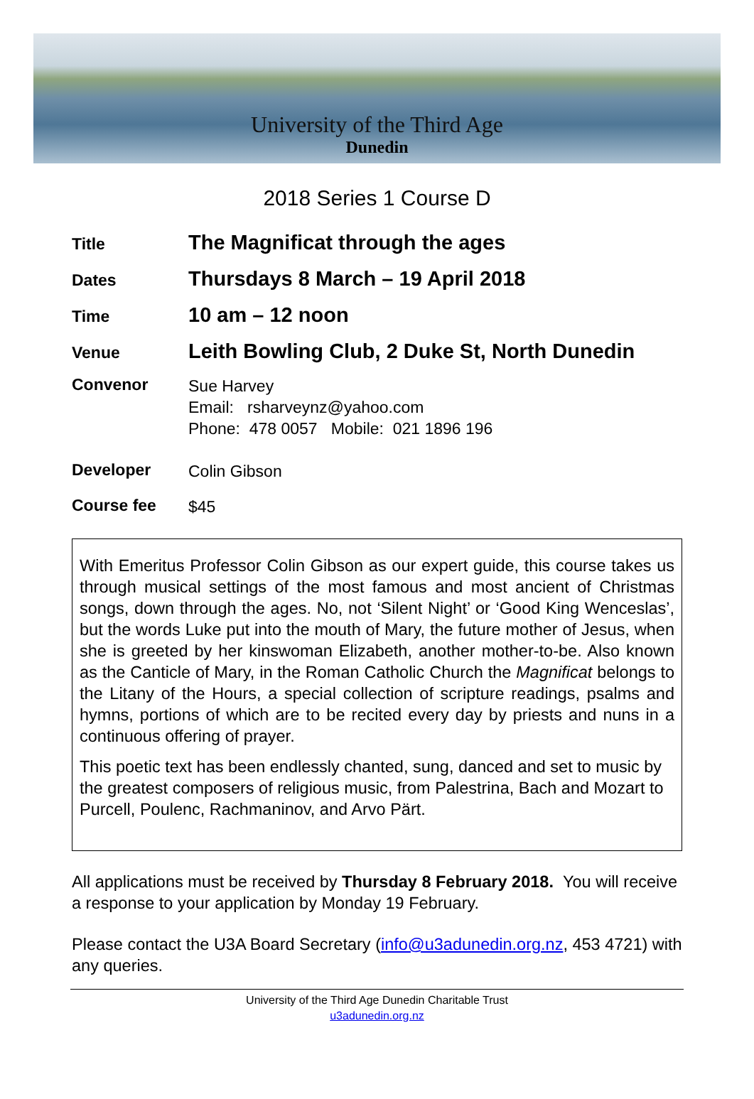University of the Third Age
Dunedin
2018 Series 1 Course D
Title
The Magnificat through the ages
Dates
Thursdays 8 March – 19 April 2018
Time
10 am – 12 noon
Venue
Leith Bowling Club, 2 Duke St, North Dunedin
Convenor
Sue Harvey
Email: rsharveynz@yahoo.com
Phone: 478 0057 Mobile: 021 1896 196
Developer
Colin Gibson
Course fee
$45
With Emeritus Professor Colin Gibson as our expert guide, this course takes us through musical settings of the most famous and most ancient of Christmas songs, down through the ages. No, not ‘Silent Night’ or ‘Good King Wenceslas’, but the words Luke put into the mouth of Mary, the future mother of Jesus, when she is greeted by her kinswoman Elizabeth, another mother-to-be. Also known as the Canticle of Mary, in the Roman Catholic Church the Magnificat belongs to the Litany of the Hours, a special collection of scripture readings, psalms and hymns, portions of which are to be recited every day by priests and nuns in a continuous offering of prayer.
This poetic text has been endlessly chanted, sung, danced and set to music by the greatest composers of religious music, from Palestrina, Bach and Mozart to Purcell, Poulenc, Rachmaninov, and Arvo Pärt.
All applications must be received by Thursday 8 February 2018. You will receive a response to your application by Monday 19 February.
Please contact the U3A Board Secretary (info@u3adunedin.org.nz, 453 4721) with any queries.
University of the Third Age Dunedin Charitable Trust
u3adunedin.org.nz